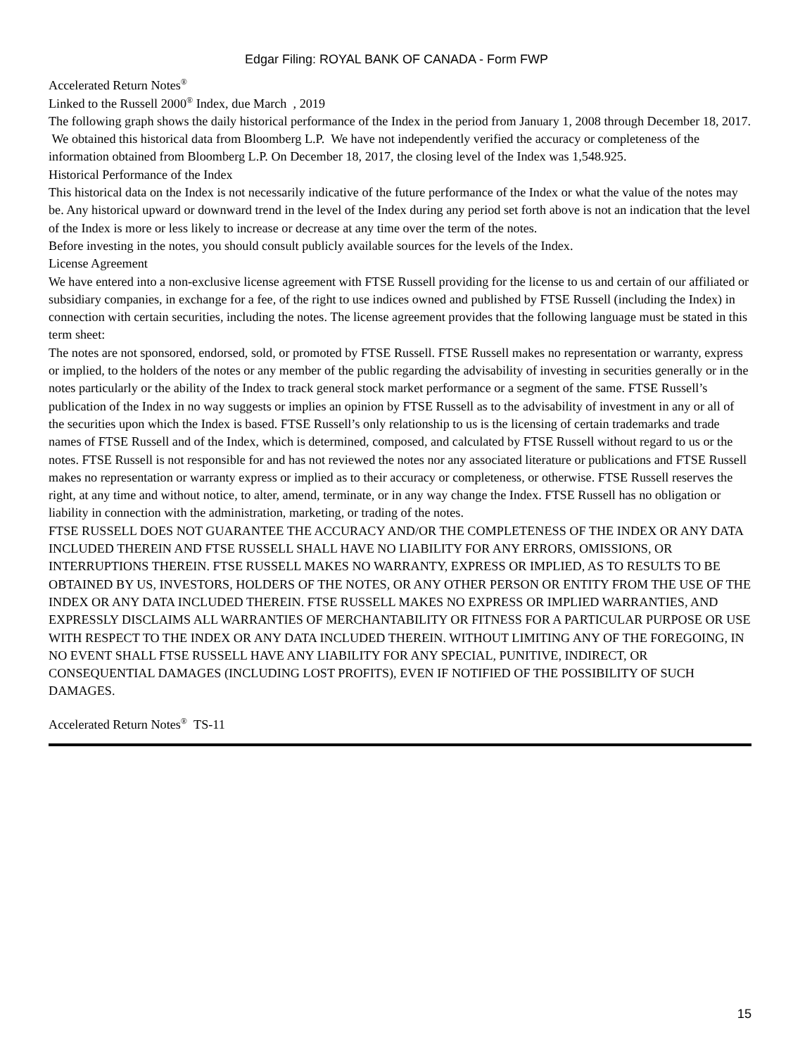Edgar Filing: ROYAL BANK OF CANADA - Form FWP
Accelerated Return Notes<sup>®</sup>
Linked to the Russell 2000<sup>®</sup> Index, due March , 2019
The following graph shows the daily historical performance of the Index in the period from January 1, 2008 through December 18, 2017. We obtained this historical data from Bloomberg L.P. We have not independently verified the accuracy or completeness of the information obtained from Bloomberg L.P. On December 18, 2017, the closing level of the Index was 1,548.925.
Historical Performance of the Index
This historical data on the Index is not necessarily indicative of the future performance of the Index or what the value of the notes may be. Any historical upward or downward trend in the level of the Index during any period set forth above is not an indication that the level of the Index is more or less likely to increase or decrease at any time over the term of the notes.
Before investing in the notes, you should consult publicly available sources for the levels of the Index.
License Agreement
We have entered into a non-exclusive license agreement with FTSE Russell providing for the license to us and certain of our affiliated or subsidiary companies, in exchange for a fee, of the right to use indices owned and published by FTSE Russell (including the Index) in connection with certain securities, including the notes. The license agreement provides that the following language must be stated in this term sheet:
The notes are not sponsored, endorsed, sold, or promoted by FTSE Russell. FTSE Russell makes no representation or warranty, express or implied, to the holders of the notes or any member of the public regarding the advisability of investing in securities generally or in the notes particularly or the ability of the Index to track general stock market performance or a segment of the same. FTSE Russell’s publication of the Index in no way suggests or implies an opinion by FTSE Russell as to the advisability of investment in any or all of the securities upon which the Index is based. FTSE Russell’s only relationship to us is the licensing of certain trademarks and trade names of FTSE Russell and of the Index, which is determined, composed, and calculated by FTSE Russell without regard to us or the notes. FTSE Russell is not responsible for and has not reviewed the notes nor any associated literature or publications and FTSE Russell makes no representation or warranty express or implied as to their accuracy or completeness, or otherwise. FTSE Russell reserves the right, at any time and without notice, to alter, amend, terminate, or in any way change the Index. FTSE Russell has no obligation or liability in connection with the administration, marketing, or trading of the notes.
FTSE RUSSELL DOES NOT GUARANTEE THE ACCURACY AND/OR THE COMPLETENESS OF THE INDEX OR ANY DATA INCLUDED THEREIN AND FTSE RUSSELL SHALL HAVE NO LIABILITY FOR ANY ERRORS, OMISSIONS, OR INTERRUPTIONS THEREIN. FTSE RUSSELL MAKES NO WARRANTY, EXPRESS OR IMPLIED, AS TO RESULTS TO BE OBTAINED BY US, INVESTORS, HOLDERS OF THE NOTES, OR ANY OTHER PERSON OR ENTITY FROM THE USE OF THE INDEX OR ANY DATA INCLUDED THEREIN. FTSE RUSSELL MAKES NO EXPRESS OR IMPLIED WARRANTIES, AND EXPRESSLY DISCLAIMS ALL WARRANTIES OF MERCHANTABILITY OR FITNESS FOR A PARTICULAR PURPOSE OR USE WITH RESPECT TO THE INDEX OR ANY DATA INCLUDED THEREIN. WITHOUT LIMITING ANY OF THE FOREGOING, IN NO EVENT SHALL FTSE RUSSELL HAVE ANY LIABILITY FOR ANY SPECIAL, PUNITIVE, INDIRECT, OR CONSEQUENTIAL DAMAGES (INCLUDING LOST PROFITS), EVEN IF NOTIFIED OF THE POSSIBILITY OF SUCH DAMAGES.
Accelerated Return Notes<sup>®</sup> TS-11
15